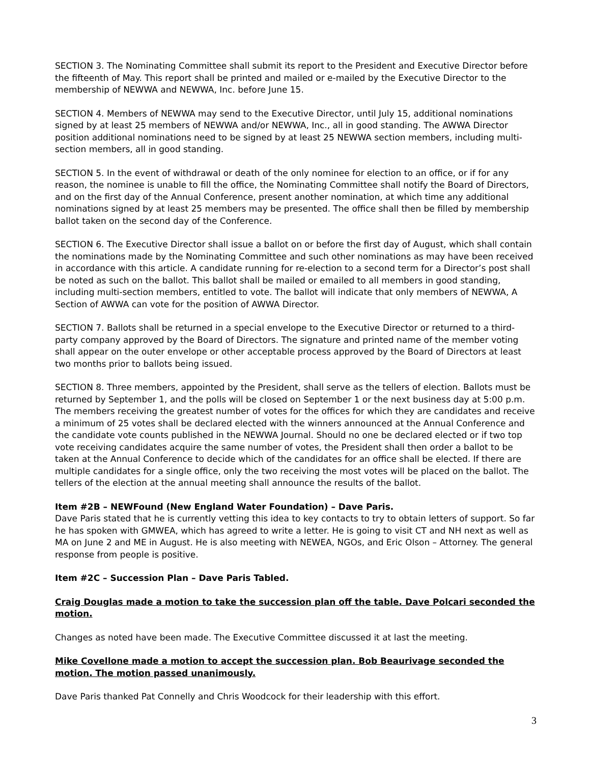SECTION 3. The Nominating Committee shall submit its report to the President and Executive Director before the fifteenth of May. This report shall be printed and mailed or e-mailed by the Executive Director to the membership of NEWWA and NEWWA, Inc. before June 15.
SECTION 4. Members of NEWWA may send to the Executive Director, until July 15, additional nominations signed by at least 25 members of NEWWA and/or NEWWA, Inc., all in good standing. The AWWA Director position additional nominations need to be signed by at least 25 NEWWA section members, including multi-section members, all in good standing.
SECTION 5. In the event of withdrawal or death of the only nominee for election to an office, or if for any reason, the nominee is unable to fill the office, the Nominating Committee shall notify the Board of Directors, and on the first day of the Annual Conference, present another nomination, at which time any additional nominations signed by at least 25 members may be presented. The office shall then be filled by membership ballot taken on the second day of the Conference.
SECTION 6. The Executive Director shall issue a ballot on or before the first day of August, which shall contain the nominations made by the Nominating Committee and such other nominations as may have been received in accordance with this article. A candidate running for re-election to a second term for a Director’s post shall be noted as such on the ballot. This ballot shall be mailed or emailed to all members in good standing, including multi-section members, entitled to vote. The ballot will indicate that only members of NEWWA, A Section of AWWA can vote for the position of AWWA Director.
SECTION 7. Ballots shall be returned in a special envelope to the Executive Director or returned to a third-party company approved by the Board of Directors. The signature and printed name of the member voting shall appear on the outer envelope or other acceptable process approved by the Board of Directors at least two months prior to ballots being issued.
SECTION 8. Three members, appointed by the President, shall serve as the tellers of election. Ballots must be returned by September 1, and the polls will be closed on September 1 or the next business day at 5:00 p.m. The members receiving the greatest number of votes for the offices for which they are candidates and receive a minimum of 25 votes shall be declared elected with the winners announced at the Annual Conference and the candidate vote counts published in the NEWWA Journal. Should no one be declared elected or if two top vote receiving candidates acquire the same number of votes, the President shall then order a ballot to be taken at the Annual Conference to decide which of the candidates for an office shall be elected. If there are multiple candidates for a single office, only the two receiving the most votes will be placed on the ballot. The tellers of the election at the annual meeting shall announce the results of the ballot.
Item #2B – NEWFound (New England Water Foundation) – Dave Paris.
Dave Paris stated that he is currently vetting this idea to key contacts to try to obtain letters of support. So far he has spoken with GMWEA, which has agreed to write a letter. He is going to visit CT and NH next as well as MA on June 2 and ME in August. He is also meeting with NEWEA, NGOs, and Eric Olson – Attorney. The general response from people is positive.
Item #2C – Succession Plan – Dave Paris Tabled.
Craig Douglas made a motion to take the succession plan off the table. Dave Polcari seconded the motion.
Changes as noted have been made. The Executive Committee discussed it at last the meeting.
Mike Covellone made a motion to accept the succession plan. Bob Beaurivage seconded the motion. The motion passed unanimously.
Dave Paris thanked Pat Connelly and Chris Woodcock for their leadership with this effort.
3